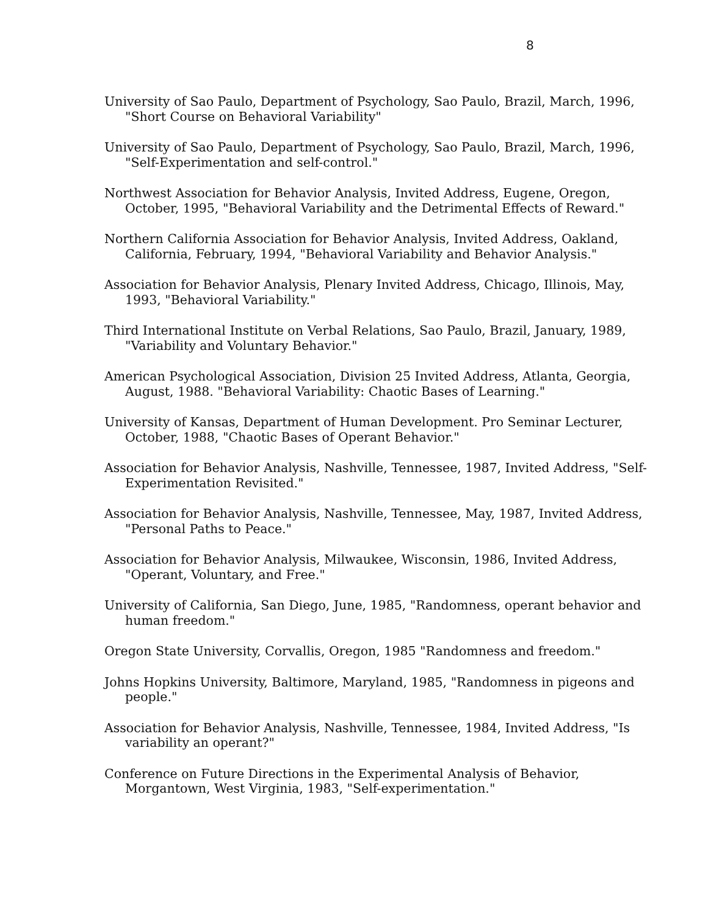8
University of Sao Paulo, Department of Psychology, Sao Paulo, Brazil, March, 1996, "Short Course on Behavioral Variability"
University of Sao Paulo, Department of Psychology, Sao Paulo, Brazil, March, 1996, "Self-Experimentation and self-control."
Northwest Association for Behavior Analysis, Invited Address, Eugene, Oregon, October, 1995, "Behavioral Variability and the Detrimental Effects of Reward."
Northern California Association for Behavior Analysis, Invited Address, Oakland, California, February, 1994, "Behavioral Variability and Behavior Analysis."
Association for Behavior Analysis, Plenary Invited Address, Chicago, Illinois, May, 1993, "Behavioral Variability."
Third International Institute on Verbal Relations, Sao Paulo, Brazil, January, 1989, "Variability and Voluntary Behavior."
American Psychological Association, Division 25 Invited Address, Atlanta, Georgia, August, 1988. "Behavioral Variability: Chaotic Bases of Learning."
University of Kansas, Department of Human Development. Pro Seminar Lecturer, October, 1988, "Chaotic Bases of Operant Behavior."
Association for Behavior Analysis, Nashville, Tennessee, 1987, Invited Address, "Self-Experimentation Revisited."
Association for Behavior Analysis, Nashville, Tennessee, May, 1987, Invited Address, "Personal Paths to Peace."
Association for Behavior Analysis, Milwaukee, Wisconsin, 1986, Invited Address, "Operant, Voluntary, and Free."
University of California, San Diego, June, 1985, "Randomness, operant behavior and human freedom."
Oregon State University, Corvallis, Oregon, 1985 "Randomness and freedom."
Johns Hopkins University, Baltimore, Maryland, 1985, "Randomness in pigeons and people."
Association for Behavior Analysis, Nashville, Tennessee, 1984, Invited Address, "Is variability an operant?"
Conference on Future Directions in the Experimental Analysis of Behavior, Morgantown, West Virginia, 1983, "Self-experimentation."